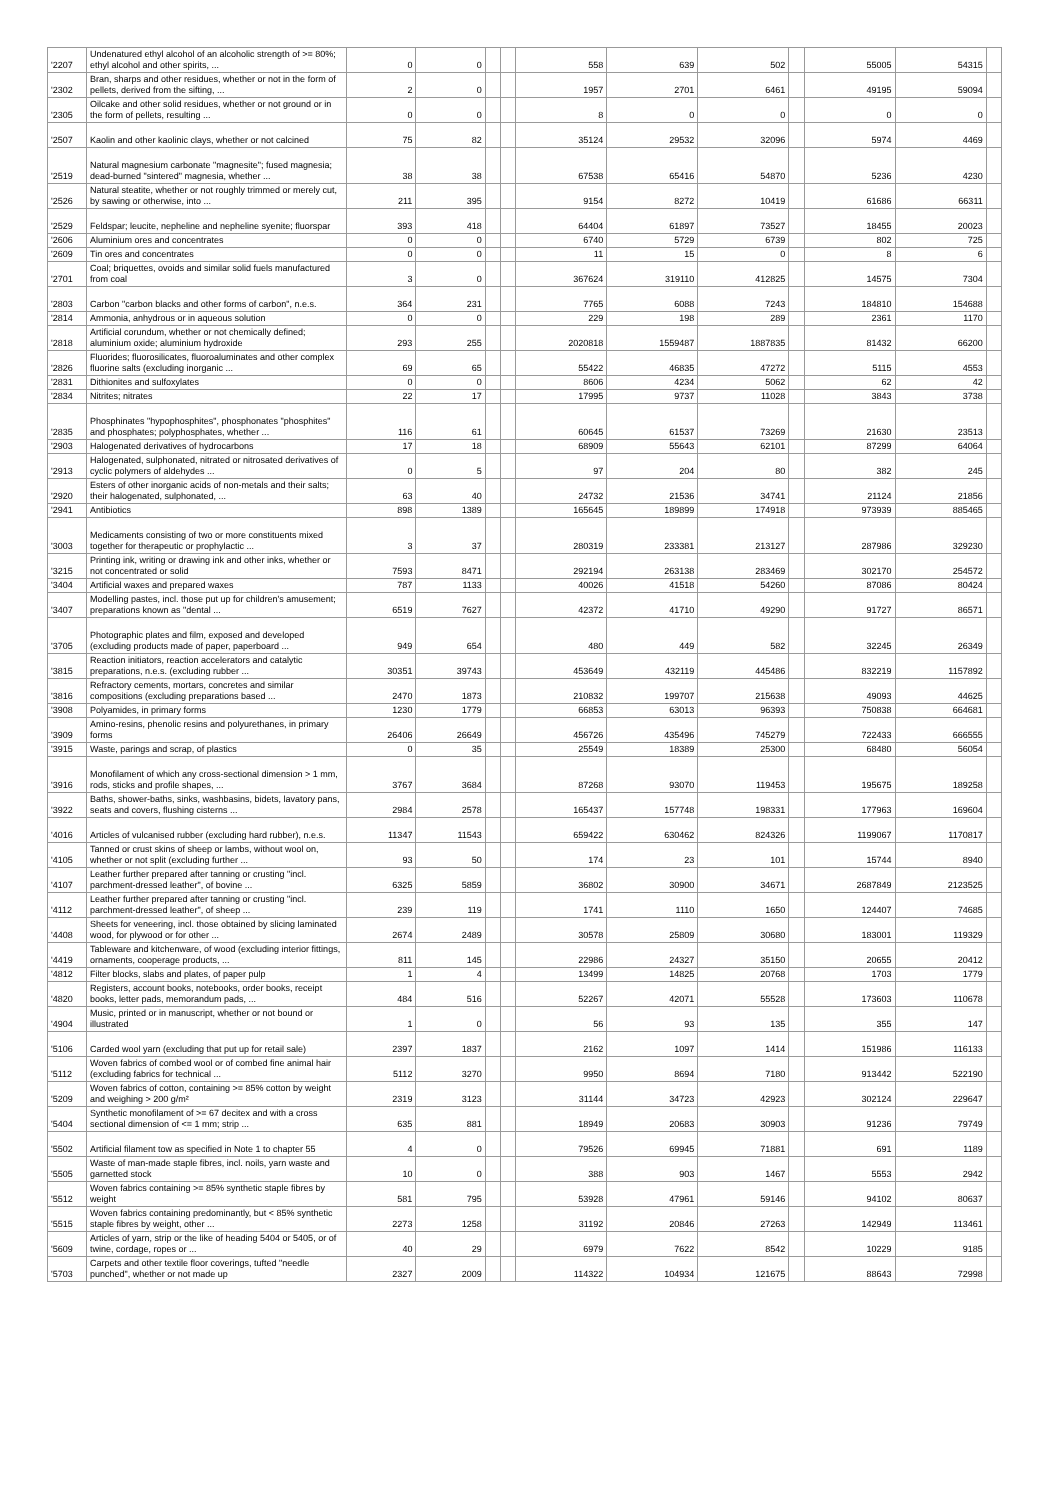| '2207 | Undenatured ethyl alcohol of an alcoholic strength of >= 80%; ethyl alcohol and other spirits, ... | 0 | 0 | | | 558 | 639 | 502 | | 55005 | 54315 | |
| '2302 | Bran, sharps and other residues, whether or not in the form of pellets, derived from the sifting, ... | 2 | 0 | | | 1957 | 2701 | 6461 | | 49195 | 59094 | |
| '2305 | Oilcake and other solid residues, whether or not ground or in the form of pellets, resulting ... | 0 | 0 | | | 8 | 0 | 0 | | 0 | 0 | |
| '2507 | Kaolin and other kaolinic clays, whether or not calcined | 75 | 82 | | | 35124 | 29532 | 32096 | | 5974 | 4469 | |
| '2519 | Natural magnesium carbonate "magnesite"; fused magnesia; dead-burned "sintered" magnesia, whether ... | 38 | 38 | | | 67538 | 65416 | 54870 | | 5236 | 4230 | |
| '2526 | Natural steatite, whether or not roughly trimmed or merely cut, by sawing or otherwise, into ... | 211 | 395 | | | 9154 | 8272 | 10419 | | 61686 | 66311 | |
| '2529 | Feldspar; leucite, nepheline and nepheline syenite; fluorspar | 393 | 418 | | | 64404 | 61897 | 73527 | | 18455 | 20023 | |
| '2606 | Aluminium ores and concentrates | 0 | 0 | | | 6740 | 5729 | 6739 | | 802 | 725 | |
| '2609 | Tin ores and concentrates | 0 | 0 | | | 11 | 15 | 0 | | 8 | 6 | |
| '2701 | Coal; briquettes, ovoids and similar solid fuels manufactured from coal | 3 | 0 | | | 367624 | 319110 | 412825 | | 14575 | 7304 | |
| '2803 | Carbon "carbon blacks and other forms of carbon", n.e.s. | 364 | 231 | | | 7765 | 6088 | 7243 | | 184810 | 154688 | |
| '2814 | Ammonia, anhydrous or in aqueous solution | 0 | 0 | | | 229 | 198 | 289 | | 2361 | 1170 | |
| '2818 | Artificial corundum, whether or not chemically defined; aluminium oxide; aluminium hydroxide | 293 | 255 | | | 2020818 | 1559487 | 1887835 | | 81432 | 66200 | |
| '2826 | Fluorides; fluorosilicates, fluoroaluminates and other complex fluorine salts (excluding inorganic ... | 69 | 65 | | | 55422 | 46835 | 47272 | | 5115 | 4553 | |
| '2831 | Dithionites and sulfoxylates | 0 | 0 | | | 8606 | 4234 | 5062 | | 62 | 42 | |
| '2834 | Nitrites; nitrates | 22 | 17 | | | 17995 | 9737 | 11028 | | 3843 | 3738 | |
| '2835 | Phosphinates "hypophosphites", phosphonates "phosphites" and phosphates; polyphosphates, whether ... | 116 | 61 | | | 60645 | 61537 | 73269 | | 21630 | 23513 | |
| '2903 | Halogenated derivatives of hydrocarbons | 17 | 18 | | | 68909 | 55643 | 62101 | | 87299 | 64064 | |
| '2913 | Halogenated, sulphonated, nitrated or nitrosated derivatives of cyclic polymers of aldehydes ... | 0 | 5 | | | 97 | 204 | 80 | | 382 | 245 | |
| '2920 | Esters of other inorganic acids of non-metals and their salts; their halogenated, sulphonated, ... | 63 | 40 | | | 24732 | 21536 | 34741 | | 21124 | 21856 | |
| '2941 | Antibiotics | 898 | 1389 | | | 165645 | 189899 | 174918 | | 973939 | 885465 | |
| '3003 | Medicaments consisting of two or more constituents mixed together for therapeutic or prophylactic ... | 3 | 37 | | | 280319 | 233381 | 213127 | | 287986 | 329230 | |
| '3215 | Printing ink, writing or drawing ink and other inks, whether or not concentrated or solid | 7593 | 8471 | | | 292194 | 263138 | 283469 | | 302170 | 254572 | |
| '3404 | Artificial waxes and prepared waxes | 787 | 1133 | | | 40026 | 41518 | 54260 | | 87086 | 80424 | |
| '3407 | Modelling pastes, incl. those put up for children's amusement; preparations known as "dental ... | 6519 | 7627 | | | 42372 | 41710 | 49290 | | 91727 | 86571 | |
| '3705 | Photographic plates and film, exposed and developed (excluding products made of paper, paperboard ... | 949 | 654 | | | 480 | 449 | 582 | | 32245 | 26349 | |
| '3815 | Reaction initiators, reaction accelerators and catalytic preparations, n.e.s. (excluding rubber ... | 30351 | 39743 | | | 453649 | 432119 | 445486 | | 832219 | 1157892 | |
| '3816 | Refractory cements, mortars, concretes and similar compositions (excluding preparations based ... | 2470 | 1873 | | | 210832 | 199707 | 215638 | | 49093 | 44625 | |
| '3908 | Polyamides, in primary forms | 1230 | 1779 | | | 66853 | 63013 | 96393 | | 750838 | 664681 | |
| '3909 | Amino-resins, phenolic resins and polyurethanes, in primary forms | 26406 | 26649 | | | 456726 | 435496 | 745279 | | 722433 | 666555 | |
| '3915 | Waste, parings and scrap, of plastics | 0 | 35 | | | 25549 | 18389 | 25300 | | 68480 | 56054 | |
| '3916 | Monofilament of which any cross-sectional dimension > 1 mm, rods, sticks and profile shapes, ... | 3767 | 3684 | | | 87268 | 93070 | 119453 | | 195675 | 189258 | |
| '3922 | Baths, shower-baths, sinks, washbasins, bidets, lavatory pans, seats and covers, flushing cisterns ... | 2984 | 2578 | | | 165437 | 157748 | 198331 | | 177963 | 169604 | |
| '4016 | Articles of vulcanised rubber (excluding hard rubber), n.e.s. | 11347 | 11543 | | | 659422 | 630462 | 824326 | | 1199067 | 1170817 | |
| '4105 | Tanned or crust skins of sheep or lambs, without wool on, whether or not split (excluding further ... | 93 | 50 | | | 174 | 23 | 101 | | 15744 | 8940 | |
| '4107 | Leather further prepared after tanning or crusting "incl. parchment-dressed leather", of bovine ... | 6325 | 5859 | | | 36802 | 30900 | 34671 | | 2687849 | 2123525 | |
| '4112 | Leather further prepared after tanning or crusting "incl. parchment-dressed leather", of sheep ... | 239 | 119 | | | 1741 | 1110 | 1650 | | 124407 | 74685 | |
| '4408 | Sheets for veneering, incl. those obtained by slicing laminated wood, for plywood or for other ... | 2674 | 2489 | | | 30578 | 25809 | 30680 | | 183001 | 119329 | |
| '4419 | Tableware and kitchenware, of wood (excluding interior fittings, ornaments, cooperage products, ... | 811 | 145 | | | 22986 | 24327 | 35150 | | 20655 | 20412 | |
| '4812 | Filter blocks, slabs and plates, of paper pulp | 1 | 4 | | | 13499 | 14825 | 20768 | | 1703 | 1779 | |
| '4820 | Registers, account books, notebooks, order books, receipt books, letter pads, memorandum pads, ... | 484 | 516 | | | 52267 | 42071 | 55528 | | 173603 | 110678 | |
| '4904 | Music, printed or in manuscript, whether or not bound or illustrated | 1 | 0 | | | 56 | 93 | 135 | | 355 | 147 | |
| '5106 | Carded wool yarn (excluding that put up for retail sale) | 2397 | 1837 | | | 2162 | 1097 | 1414 | | 151986 | 116133 | |
| '5112 | Woven fabrics of combed wool or of combed fine animal hair (excluding fabrics for technical ... | 5112 | 3270 | | | 9950 | 8694 | 7180 | | 913442 | 522190 | |
| '5209 | Woven fabrics of cotton, containing >= 85% cotton by weight and weighing > 200 g/m² | 2319 | 3123 | | | 31144 | 34723 | 42923 | | 302124 | 229647 | |
| '5404 | Synthetic monofilament of >= 67 decitex and with a cross sectional dimension of <= 1 mm; strip ... | 635 | 881 | | | 18949 | 20683 | 30903 | | 91236 | 79749 | |
| '5502 | Artificial filament tow as specified in Note 1 to chapter 55 | 4 | 0 | | | 79526 | 69945 | 71881 | | 691 | 1189 | |
| '5505 | Waste of man-made staple fibres, incl. noils, yarn waste and garnetted stock | 10 | 0 | | | 388 | 903 | 1467 | | 5553 | 2942 | |
| '5512 | Woven fabrics containing >= 85% synthetic staple fibres by weight | 581 | 795 | | | 53928 | 47961 | 59146 | | 94102 | 80637 | |
| '5515 | Woven fabrics containing predominantly, but < 85% synthetic staple fibres by weight, other ... | 2273 | 1258 | | | 31192 | 20846 | 27263 | | 142949 | 113461 | |
| '5609 | Articles of yarn, strip or the like of heading 5404 or 5405, or of twine, cordage, ropes or ... | 40 | 29 | | | 6979 | 7622 | 8542 | | 10229 | 9185 | |
| '5703 | Carpets and other textile floor coverings, tufted "needle punched", whether or not made up | 2327 | 2009 | | | 114322 | 104934 | 121675 | | 88643 | 72998 | |